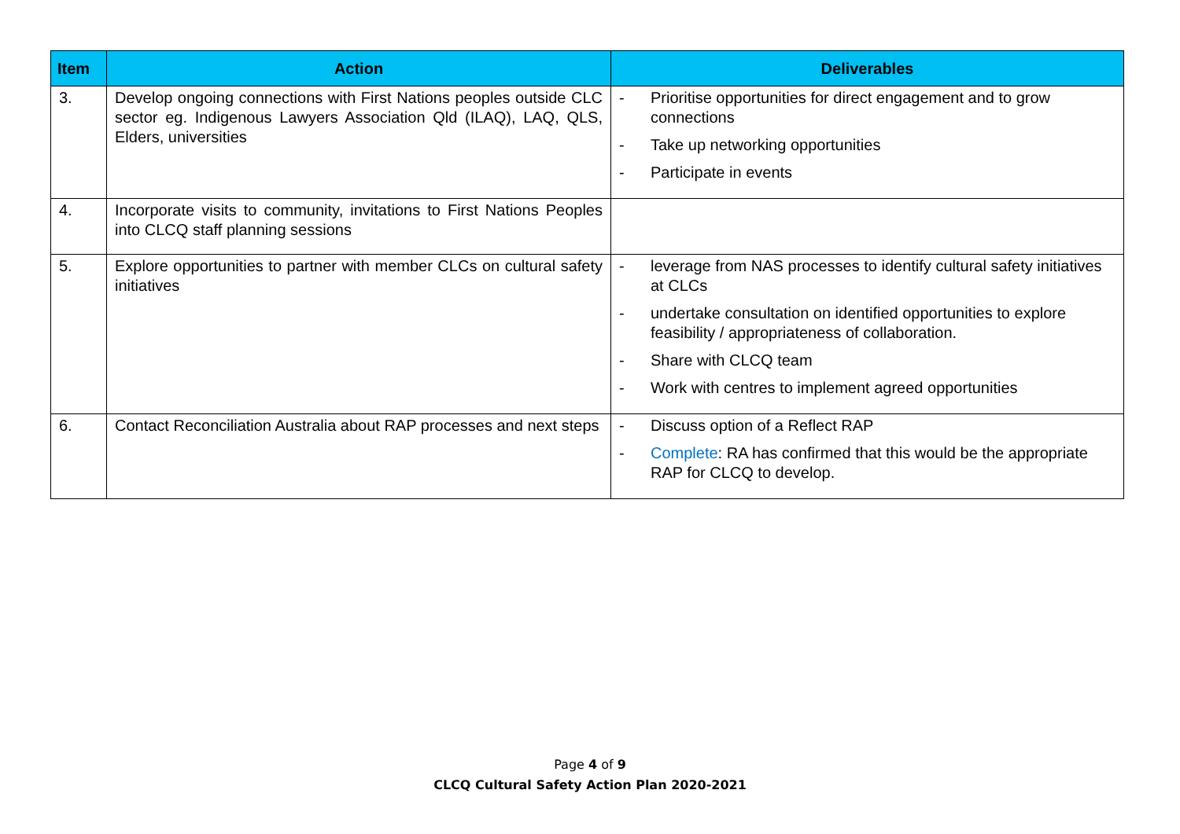| Item | Action | Deliverables |
| --- | --- | --- |
| 3. | Develop ongoing connections with First Nations peoples outside CLC sector eg. Indigenous Lawyers Association Qld (ILAQ), LAQ, QLS, Elders, universities | - Prioritise opportunities for direct engagement and to grow connections - Take up networking opportunities - Participate in events |
| 4. | Incorporate visits to community, invitations to First Nations Peoples into CLCQ staff planning sessions | |
| 5. | Explore opportunities to partner with member CLCs on cultural safety initiatives | - leverage from NAS processes to identify cultural safety initiatives at CLCs - undertake consultation on identified opportunities to explore feasibility / appropriateness of collaboration. - Share with CLCQ team - Work with centres to implement agreed opportunities |
| 6. | Contact Reconciliation Australia about RAP processes and next steps | - Discuss option of a Reflect RAP - Complete : RA has confirmed that this would be the appropriate RAP for CLCQ to develop. |
Page 4 of 9
CLCQ Cultural Safety Action Plan 2020-2021